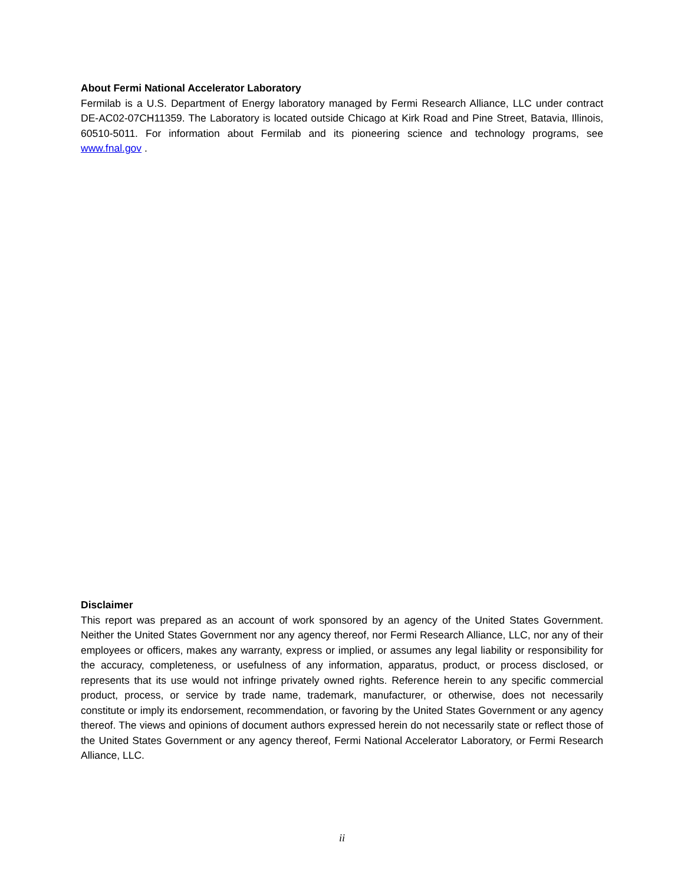About Fermi National Accelerator Laboratory
Fermilab is a U.S. Department of Energy laboratory managed by Fermi Research Alliance, LLC under contract DE-AC02-07CH11359. The Laboratory is located outside Chicago at Kirk Road and Pine Street, Batavia, Illinois, 60510-5011. For information about Fermilab and its pioneering science and technology programs, see www.fnal.gov .
Disclaimer
This report was prepared as an account of work sponsored by an agency of the United States Government. Neither the United States Government nor any agency thereof, nor Fermi Research Alliance, LLC, nor any of their employees or officers, makes any warranty, express or implied, or assumes any legal liability or responsibility for the accuracy, completeness, or usefulness of any information, apparatus, product, or process disclosed, or represents that its use would not infringe privately owned rights. Reference herein to any specific commercial product, process, or service by trade name, trademark, manufacturer, or otherwise, does not necessarily constitute or imply its endorsement, recommendation, or favoring by the United States Government or any agency thereof. The views and opinions of document authors expressed herein do not necessarily state or reflect those of the United States Government or any agency thereof, Fermi National Accelerator Laboratory, or Fermi Research Alliance, LLC.
ii